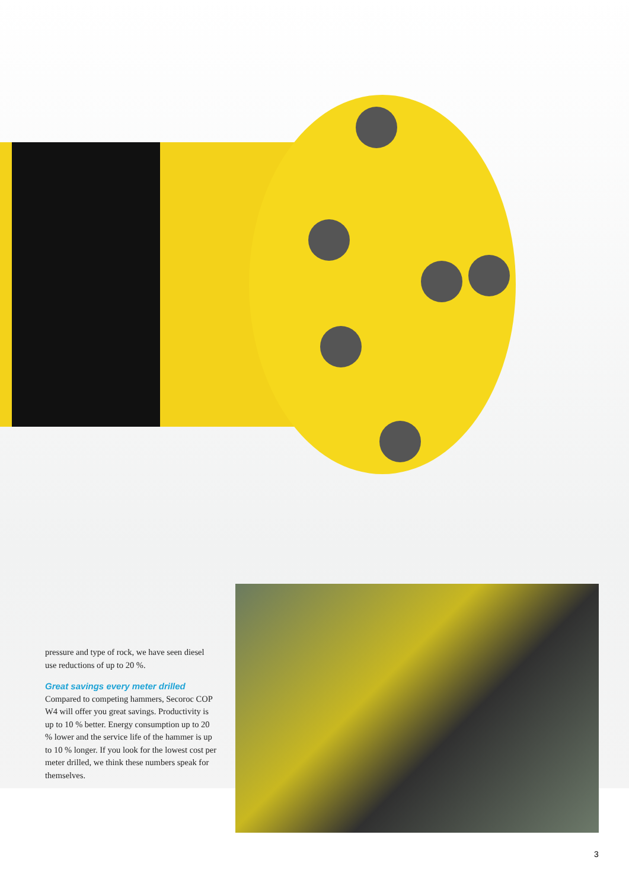pressure and type of rock, we have seen diesel use reductions of up to 20 %.
Great savings every meter drilled
Compared to competing hammers, Secoroc COP W4 will offer you great savings. Productivity is up to 10 % better. Energy consumption up to 20 % lower and the service life of the hammer is up to 10 % longer. If you look for the lowest cost per meter drilled, we think these numbers speak for themselves.
3